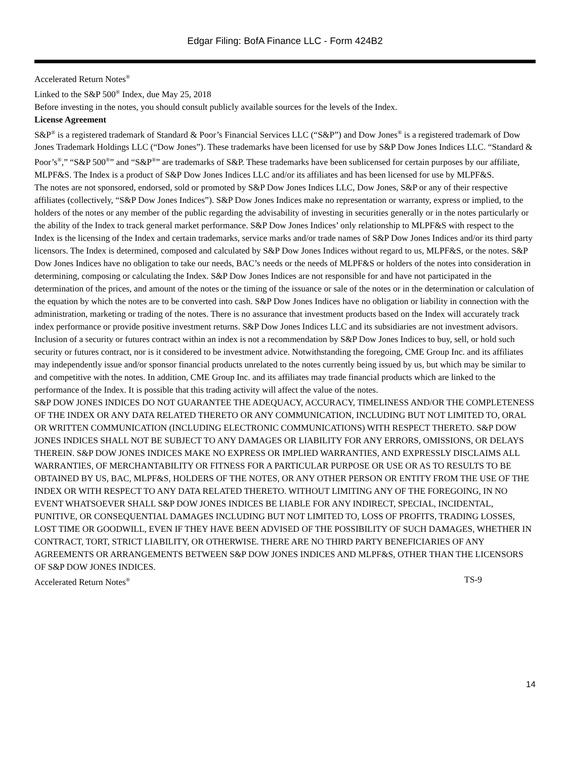Edgar Filing: BofA Finance LLC - Form 424B2
Accelerated Return Notes<sup>®</sup>
Linked to the S&P 500<sup>®</sup> Index, due May 25, 2018
Before investing in the notes, you should consult publicly available sources for the levels of the Index.
License Agreement
S&P<sup>®</sup> is a registered trademark of Standard & Poor’s Financial Services LLC (“S&P”) and Dow Jones<sup>®</sup> is a registered trademark of Dow Jones Trademark Holdings LLC (“Dow Jones”). These trademarks have been licensed for use by S&P Dow Jones Indices LLC. “Standard & Poor’s<sup>®</sup>,” “S&P 500<sup>®</sup>” and “S&P<sup>®</sup>” are trademarks of S&P. These trademarks have been sublicensed for certain purposes by our affiliate, MLPF&S. The Index is a product of S&P Dow Jones Indices LLC and/or its affiliates and has been licensed for use by MLPF&S.
The notes are not sponsored, endorsed, sold or promoted by S&P Dow Jones Indices LLC, Dow Jones, S&P or any of their respective affiliates (collectively, “S&P Dow Jones Indices”). S&P Dow Jones Indices make no representation or warranty, express or implied, to the holders of the notes or any member of the public regarding the advisability of investing in securities generally or in the notes particularly or the ability of the Index to track general market performance. S&P Dow Jones Indices’ only relationship to MLPF&S with respect to the Index is the licensing of the Index and certain trademarks, service marks and/or trade names of S&P Dow Jones Indices and/or its third party licensors. The Index is determined, composed and calculated by S&P Dow Jones Indices without regard to us, MLPF&S, or the notes. S&P Dow Jones Indices have no obligation to take our needs, BAC’s needs or the needs of MLPF&S or holders of the notes into consideration in determining, composing or calculating the Index. S&P Dow Jones Indices are not responsible for and have not participated in the determination of the prices, and amount of the notes or the timing of the issuance or sale of the notes or in the determination or calculation of the equation by which the notes are to be converted into cash. S&P Dow Jones Indices have no obligation or liability in connection with the administration, marketing or trading of the notes. There is no assurance that investment products based on the Index will accurately track index performance or provide positive investment returns. S&P Dow Jones Indices LLC and its subsidiaries are not investment advisors. Inclusion of a security or futures contract within an index is not a recommendation by S&P Dow Jones Indices to buy, sell, or hold such security or futures contract, nor is it considered to be investment advice. Notwithstanding the foregoing, CME Group Inc. and its affiliates may independently issue and/or sponsor financial products unrelated to the notes currently being issued by us, but which may be similar to and competitive with the notes. In addition, CME Group Inc. and its affiliates may trade financial products which are linked to the performance of the Index. It is possible that this trading activity will affect the value of the notes.
S&P DOW JONES INDICES DO NOT GUARANTEE THE ADEQUACY, ACCURACY, TIMELINESS AND/OR THE COMPLETENESS OF THE INDEX OR ANY DATA RELATED THERETO OR ANY COMMUNICATION, INCLUDING BUT NOT LIMITED TO, ORAL OR WRITTEN COMMUNICATION (INCLUDING ELECTRONIC COMMUNICATIONS) WITH RESPECT THERETO. S&P DOW JONES INDICES SHALL NOT BE SUBJECT TO ANY DAMAGES OR LIABILITY FOR ANY ERRORS, OMISSIONS, OR DELAYS THEREIN. S&P DOW JONES INDICES MAKE NO EXPRESS OR IMPLIED WARRANTIES, AND EXPRESSLY DISCLAIMS ALL WARRANTIES, OF MERCHANTABILITY OR FITNESS FOR A PARTICULAR PURPOSE OR USE OR AS TO RESULTS TO BE OBTAINED BY US, BAC, MLPF&S, HOLDERS OF THE NOTES, OR ANY OTHER PERSON OR ENTITY FROM THE USE OF THE INDEX OR WITH RESPECT TO ANY DATA RELATED THERETO. WITHOUT LIMITING ANY OF THE FOREGOING, IN NO EVENT WHATSOEVER SHALL S&P DOW JONES INDICES BE LIABLE FOR ANY INDIRECT, SPECIAL, INCIDENTAL, PUNITIVE, OR CONSEQUENTIAL DAMAGES INCLUDING BUT NOT LIMITED TO, LOSS OF PROFITS, TRADING LOSSES, LOST TIME OR GOODWILL, EVEN IF THEY HAVE BEEN ADVISED OF THE POSSIBILITY OF SUCH DAMAGES, WHETHER IN CONTRACT, TORT, STRICT LIABILITY, OR OTHERWISE. THERE ARE NO THIRD PARTY BENEFICIARIES OF ANY AGREEMENTS OR ARRANGEMENTS BETWEEN S&P DOW JONES INDICES AND MLPF&S, OTHER THAN THE LICENSORS OF S&P DOW JONES INDICES.
Accelerated Return Notes<sup>®</sup> TS-9
14